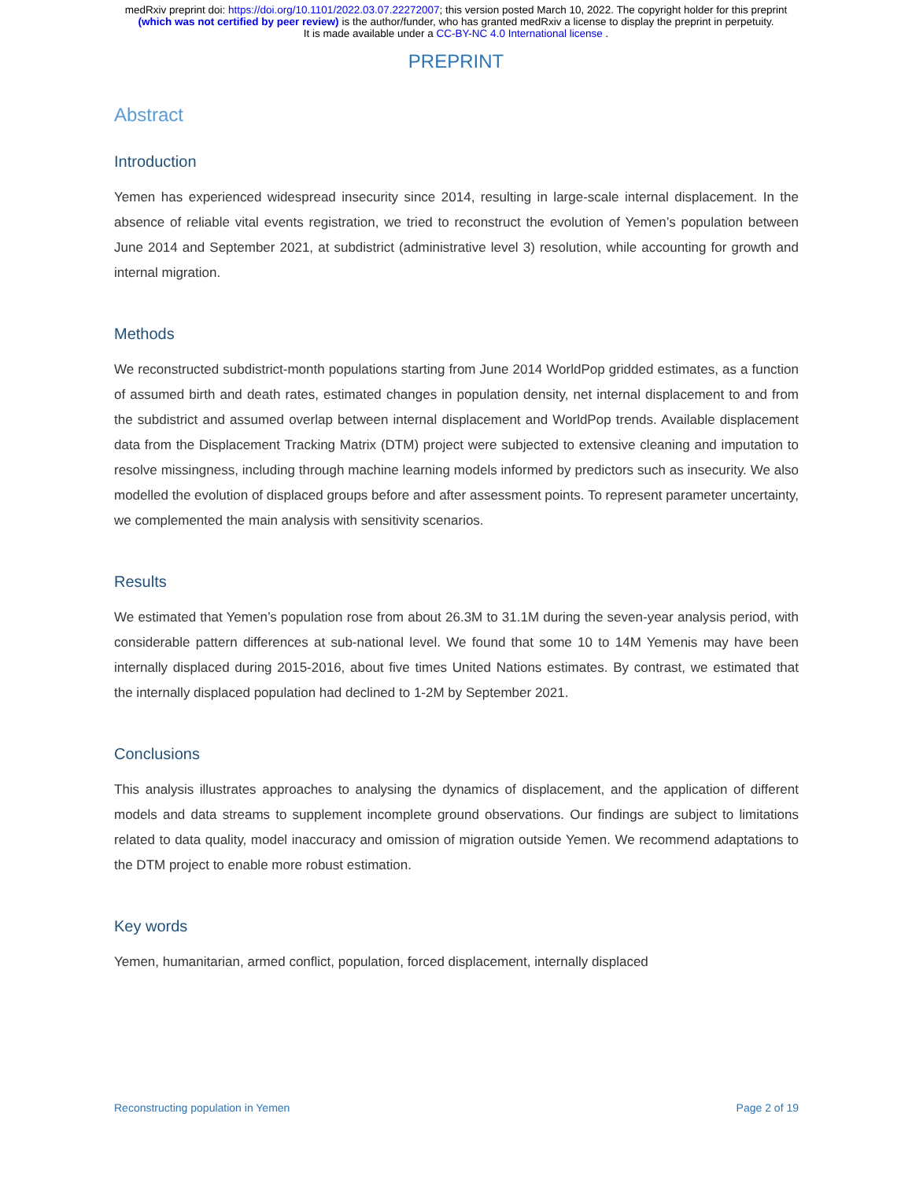medRxiv preprint doi: https://doi.org/10.1101/2022.03.07.22272007; this version posted March 10, 2022. The copyright holder for this preprint
(which was not certified by peer review) is the author/funder, who has granted medRxiv a license to display the preprint in perpetuity.
It is made available under a CC-BY-NC 4.0 International license .
PREPRINT
Abstract
Introduction
Yemen has experienced widespread insecurity since 2014, resulting in large-scale internal displacement. In the absence of reliable vital events registration, we tried to reconstruct the evolution of Yemen’s population between June 2014 and September 2021, at subdistrict (administrative level 3) resolution, while accounting for growth and internal migration.
Methods
We reconstructed subdistrict-month populations starting from June 2014 WorldPop gridded estimates, as a function of assumed birth and death rates, estimated changes in population density, net internal displacement to and from the subdistrict and assumed overlap between internal displacement and WorldPop trends. Available displacement data from the Displacement Tracking Matrix (DTM) project were subjected to extensive cleaning and imputation to resolve missingness, including through machine learning models informed by predictors such as insecurity. We also modelled the evolution of displaced groups before and after assessment points. To represent parameter uncertainty, we complemented the main analysis with sensitivity scenarios.
Results
We estimated that Yemen’s population rose from about 26.3M to 31.1M during the seven-year analysis period, with considerable pattern differences at sub-national level. We found that some 10 to 14M Yemenis may have been internally displaced during 2015-2016, about five times United Nations estimates. By contrast, we estimated that the internally displaced population had declined to 1-2M by September 2021.
Conclusions
This analysis illustrates approaches to analysing the dynamics of displacement, and the application of different models and data streams to supplement incomplete ground observations. Our findings are subject to limitations related to data quality, model inaccuracy and omission of migration outside Yemen. We recommend adaptations to the DTM project to enable more robust estimation.
Key words
Yemen, humanitarian, armed conflict, population, forced displacement, internally displaced
Reconstructing population in Yemen Page 2 of 19